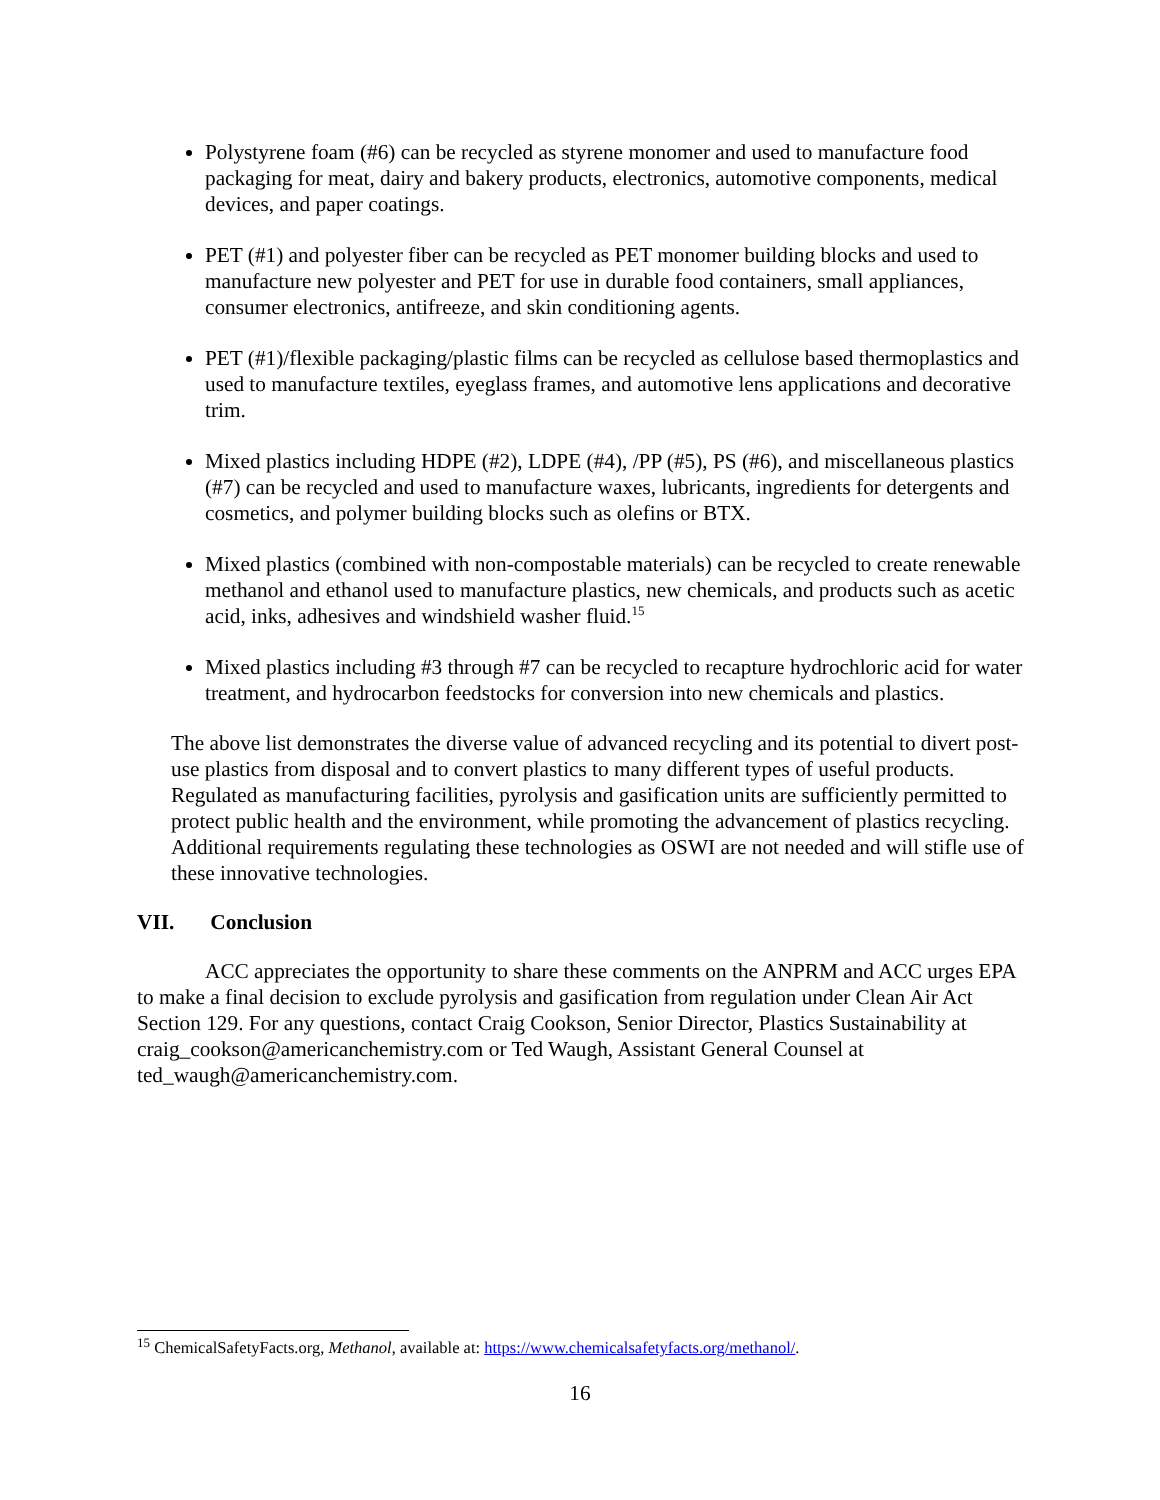Polystyrene foam (#6) can be recycled as styrene monomer and used to manufacture food packaging for meat, dairy and bakery products, electronics, automotive components, medical devices, and paper coatings.
PET (#1) and polyester fiber can be recycled as PET monomer building blocks and used to manufacture new polyester and PET for use in durable food containers, small appliances, consumer electronics, antifreeze, and skin conditioning agents.
PET (#1)/flexible packaging/plastic films can be recycled as cellulose based thermoplastics and used to manufacture textiles, eyeglass frames, and automotive lens applications and decorative trim.
Mixed plastics including HDPE (#2), LDPE (#4), /PP (#5), PS (#6), and miscellaneous plastics (#7) can be recycled and used to manufacture waxes, lubricants, ingredients for detergents and cosmetics, and polymer building blocks such as olefins or BTX.
Mixed plastics (combined with non-compostable materials) can be recycled to create renewable methanol and ethanol used to manufacture plastics, new chemicals, and products such as acetic acid, inks, adhesives and windshield washer fluid.<sup>15</sup>
Mixed plastics including #3 through #7 can be recycled to recapture hydrochloric acid for water treatment, and hydrocarbon feedstocks for conversion into new chemicals and plastics.
The above list demonstrates the diverse value of advanced recycling and its potential to divert post-use plastics from disposal and to convert plastics to many different types of useful products. Regulated as manufacturing facilities, pyrolysis and gasification units are sufficiently permitted to protect public health and the environment, while promoting the advancement of plastics recycling. Additional requirements regulating these technologies as OSWI are not needed and will stifle use of these innovative technologies.
VII. Conclusion
ACC appreciates the opportunity to share these comments on the ANPRM and ACC urges EPA to make a final decision to exclude pyrolysis and gasification from regulation under Clean Air Act Section 129. For any questions, contact Craig Cookson, Senior Director, Plastics Sustainability at craig_cookson@americanchemistry.com or Ted Waugh, Assistant General Counsel at ted_waugh@americanchemistry.com.
<sup>15</sup> ChemicalSafetyFacts.org, Methanol, available at: https://www.chemicalsafetyfacts.org/methanol/.
16